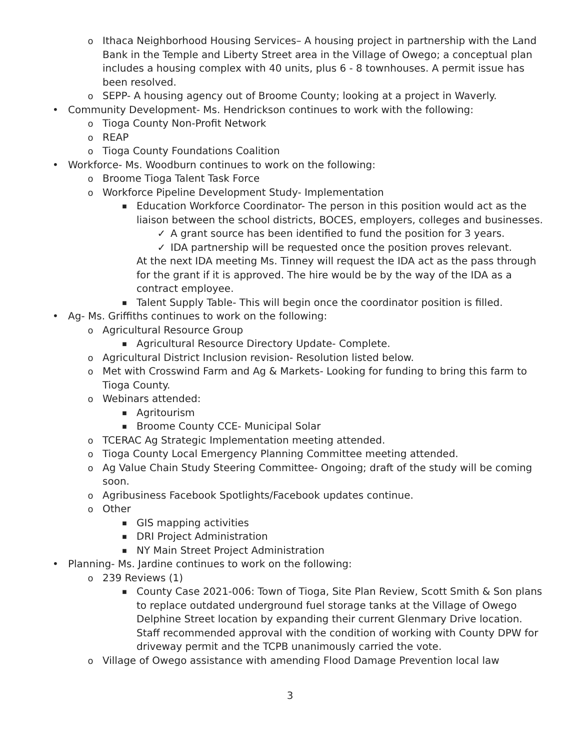o Ithaca Neighborhood Housing Services– A housing project in partnership with the Land Bank in the Temple and Liberty Street area in the Village of Owego; a conceptual plan includes a housing complex with 40 units, plus 6 - 8 townhouses. A permit issue has been resolved.
o SEPP- A housing agency out of Broome County; looking at a project in Waverly.
• Community Development- Ms. Hendrickson continues to work with the following:
o Tioga County Non-Profit Network
o REAP
o Tioga County Foundations Coalition
• Workforce- Ms. Woodburn continues to work on the following:
o Broome Tioga Talent Task Force
o Workforce Pipeline Development Study- Implementation
■ Education Workforce Coordinator- The person in this position would act as the liaison between the school districts, BOCES, employers, colleges and businesses.
✓ A grant source has been identified to fund the position for 3 years.
✓ IDA partnership will be requested once the position proves relevant.
At the next IDA meeting Ms. Tinney will request the IDA act as the pass through for the grant if it is approved. The hire would be by the way of the IDA as a contract employee.
■ Talent Supply Table- This will begin once the coordinator position is filled.
• Ag- Ms. Griffiths continues to work on the following:
o Agricultural Resource Group
■ Agricultural Resource Directory Update- Complete.
o Agricultural District Inclusion revision- Resolution listed below.
o Met with Crosswind Farm and Ag & Markets- Looking for funding to bring this farm to Tioga County.
o Webinars attended:
■ Agritourism
■ Broome County CCE- Municipal Solar
o TCERAC Ag Strategic Implementation meeting attended.
o Tioga County Local Emergency Planning Committee meeting attended.
o Ag Value Chain Study Steering Committee- Ongoing; draft of the study will be coming soon.
o Agribusiness Facebook Spotlights/Facebook updates continue.
o Other
■ GIS mapping activities
■ DRI Project Administration
■ NY Main Street Project Administration
• Planning- Ms. Jardine continues to work on the following:
o 239 Reviews (1)
■ County Case 2021-006: Town of Tioga, Site Plan Review, Scott Smith & Son plans to replace outdated underground fuel storage tanks at the Village of Owego Delphine Street location by expanding their current Glenmary Drive location. Staff recommended approval with the condition of working with County DPW for driveway permit and the TCPB unanimously carried the vote.
o Village of Owego assistance with amending Flood Damage Prevention local law
3